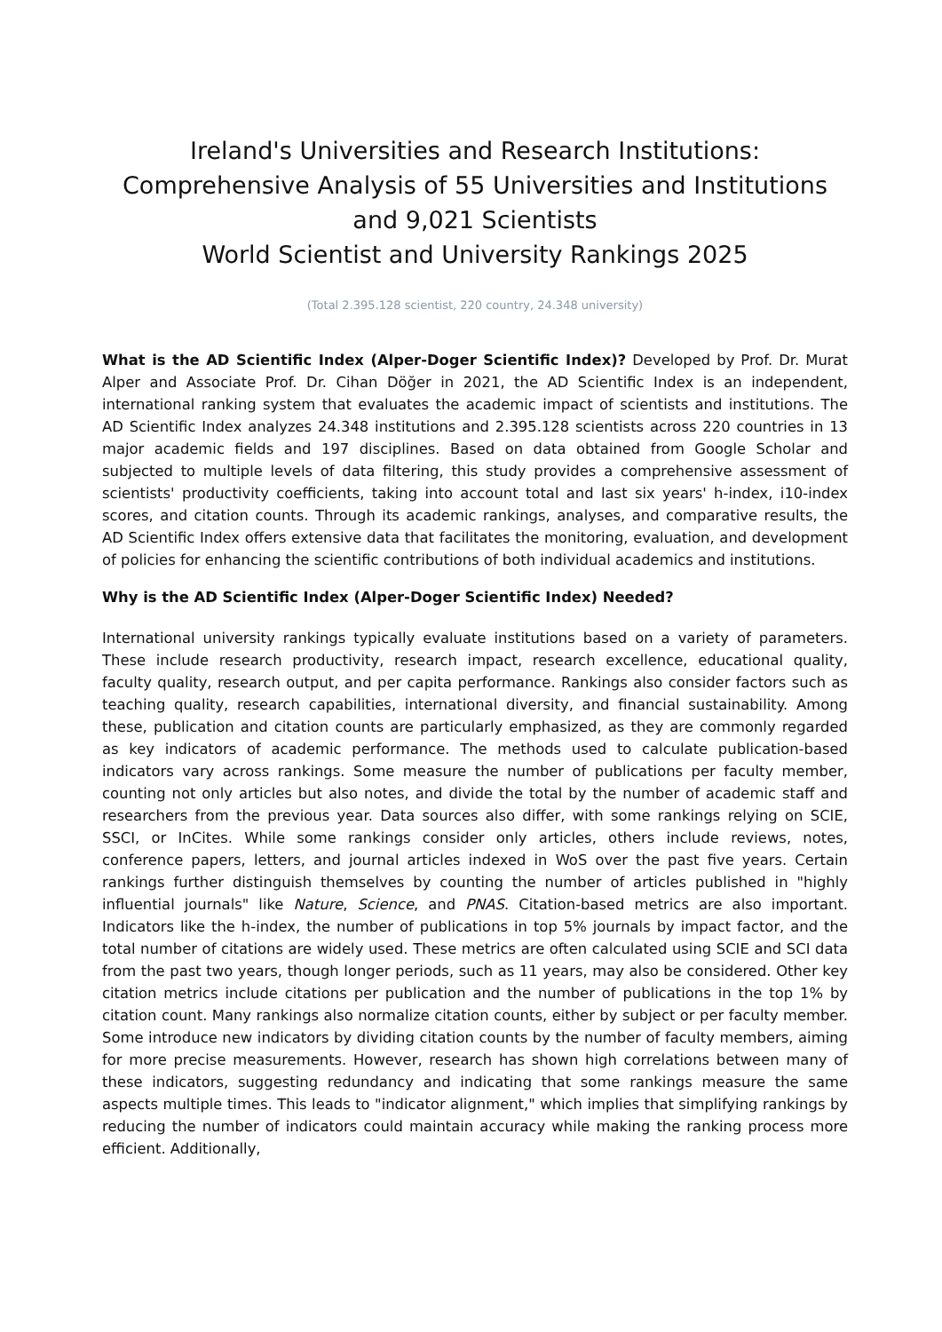Ireland's Universities and Research Institutions:
Comprehensive Analysis of 55 Universities and Institutions and 9,021 Scientists
World Scientist and University Rankings 2025
(Total 2.395.128 scientist, 220 country, 24.348 university)
What is the AD Scientific Index (Alper-Doger Scientific Index)? Developed by Prof. Dr. Murat Alper and Associate Prof. Dr. Cihan Döğer in 2021, the AD Scientific Index is an independent, international ranking system that evaluates the academic impact of scientists and institutions. The AD Scientific Index analyzes 24.348 institutions and 2.395.128 scientists across 220 countries in 13 major academic fields and 197 disciplines. Based on data obtained from Google Scholar and subjected to multiple levels of data filtering, this study provides a comprehensive assessment of scientists' productivity coefficients, taking into account total and last six years' h-index, i10-index scores, and citation counts. Through its academic rankings, analyses, and comparative results, the AD Scientific Index offers extensive data that facilitates the monitoring, evaluation, and development of policies for enhancing the scientific contributions of both individual academics and institutions.
Why is the AD Scientific Index (Alper-Doger Scientific Index) Needed?
International university rankings typically evaluate institutions based on a variety of parameters. These include research productivity, research impact, research excellence, educational quality, faculty quality, research output, and per capita performance. Rankings also consider factors such as teaching quality, research capabilities, international diversity, and financial sustainability. Among these, publication and citation counts are particularly emphasized, as they are commonly regarded as key indicators of academic performance. The methods used to calculate publication-based indicators vary across rankings. Some measure the number of publications per faculty member, counting not only articles but also notes, and divide the total by the number of academic staff and researchers from the previous year. Data sources also differ, with some rankings relying on SCIE, SSCI, or InCites. While some rankings consider only articles, others include reviews, notes, conference papers, letters, and journal articles indexed in WoS over the past five years. Certain rankings further distinguish themselves by counting the number of articles published in "highly influential journals" like Nature, Science, and PNAS. Citation-based metrics are also important. Indicators like the h-index, the number of publications in top 5% journals by impact factor, and the total number of citations are widely used. These metrics are often calculated using SCIE and SCI data from the past two years, though longer periods, such as 11 years, may also be considered. Other key citation metrics include citations per publication and the number of publications in the top 1% by citation count. Many rankings also normalize citation counts, either by subject or per faculty member. Some introduce new indicators by dividing citation counts by the number of faculty members, aiming for more precise measurements. However, research has shown high correlations between many of these indicators, suggesting redundancy and indicating that some rankings measure the same aspects multiple times. This leads to "indicator alignment," which implies that simplifying rankings by reducing the number of indicators could maintain accuracy while making the ranking process more efficient. Additionally,